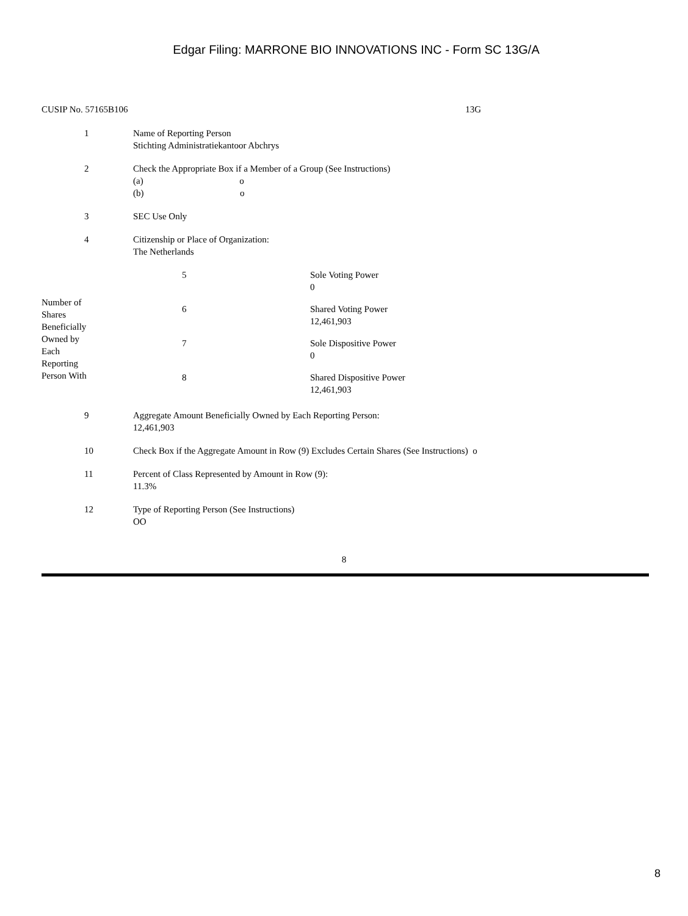Edgar Filing: MARRONE BIO INNOVATIONS INC - Form SC 13G/A
CUSIP No. 57165B106 13G
| 1 | Name of Reporting Person Stichting Administratiekantoor Abchrys |
| 2 | Check the Appropriate Box if a Member of a Group (See Instructions) (a) o (b) o |
| 3 | SEC Use Only |
| 4 | Citizenship or Place of Organization: The Netherlands |
| Number of Shares Beneficially Owned by Each Reporting Person With | 5 | Sole Voting Power 0 |
| | 6 | Shared Voting Power 12,461,903 |
| | 7 | Sole Dispositive Power 0 |
| | 8 | Shared Dispositive Power 12,461,903 |
| 9 | Aggregate Amount Beneficially Owned by Each Reporting Person: 12,461,903 |
| 10 | Check Box if the Aggregate Amount in Row (9) Excludes Certain Shares (See Instructions) o |
| 11 | Percent of Class Represented by Amount in Row (9): 11.3% |
| 12 | Type of Reporting Person (See Instructions) OO |
8
8